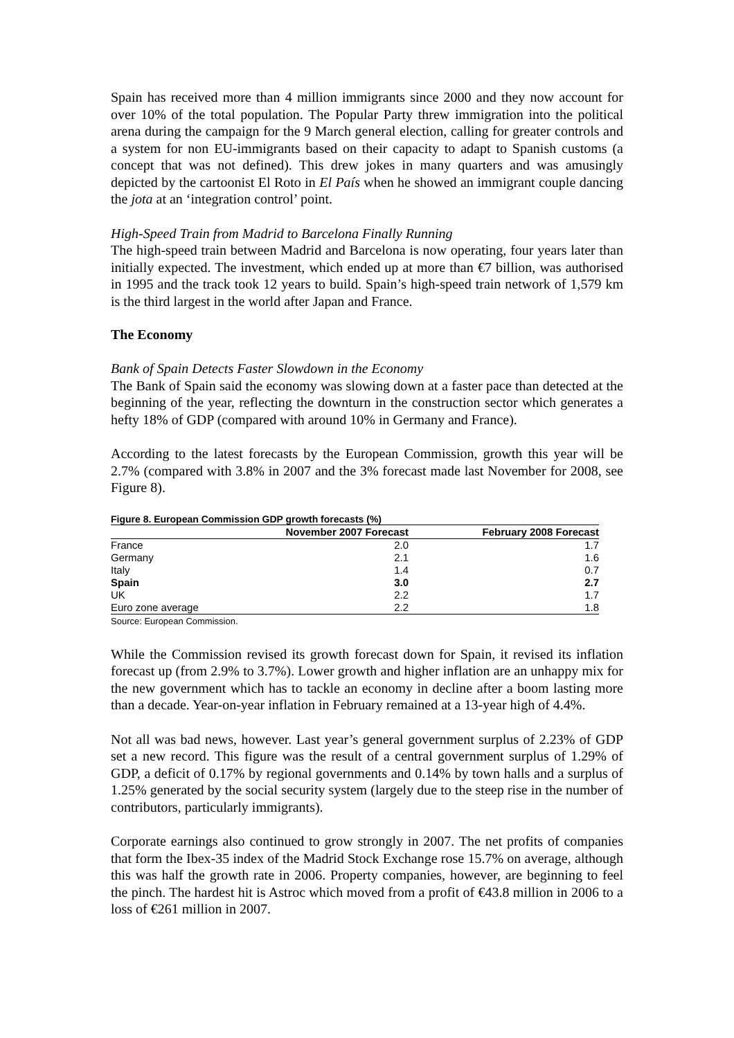Spain has received more than 4 million immigrants since 2000 and they now account for over 10% of the total population. The Popular Party threw immigration into the political arena during the campaign for the 9 March general election, calling for greater controls and a system for non EU-immigrants based on their capacity to adapt to Spanish customs (a concept that was not defined). This drew jokes in many quarters and was amusingly depicted by the cartoonist El Roto in El País when he showed an immigrant couple dancing the jota at an ‘integration control’ point.
High-Speed Train from Madrid to Barcelona Finally Running
The high-speed train between Madrid and Barcelona is now operating, four years later than initially expected. The investment, which ended up at more than €7 billion, was authorised in 1995 and the track took 12 years to build. Spain’s high-speed train network of 1,579 km is the third largest in the world after Japan and France.
The Economy
Bank of Spain Detects Faster Slowdown in the Economy
The Bank of Spain said the economy was slowing down at a faster pace than detected at the beginning of the year, reflecting the downturn in the construction sector which generates a hefty 18% of GDP (compared with around 10% in Germany and France).
According to the latest forecasts by the European Commission, growth this year will be 2.7% (compared with 3.8% in 2007 and the 3% forecast made last November for 2008, see Figure 8).
Figure 8. European Commission GDP growth forecasts (%)
| | November 2007 Forecast | February 2008 Forecast |
| --- | --- | --- |
| France | 2.0 | 1.7 |
| Germany | 2.1 | 1.6 |
| Italy | 1.4 | 0.7 |
| Spain | 3.0 | 2.7 |
| UK | 2.2 | 1.7 |
| Euro zone average | 2.2 | 1.8 |
Source: European Commission.
While the Commission revised its growth forecast down for Spain, it revised its inflation forecast up (from 2.9% to 3.7%). Lower growth and higher inflation are an unhappy mix for the new government which has to tackle an economy in decline after a boom lasting more than a decade. Year-on-year inflation in February remained at a 13-year high of 4.4%.
Not all was bad news, however. Last year’s general government surplus of 2.23% of GDP set a new record. This figure was the result of a central government surplus of 1.29% of GDP, a deficit of 0.17% by regional governments and 0.14% by town halls and a surplus of 1.25% generated by the social security system (largely due to the steep rise in the number of contributors, particularly immigrants).
Corporate earnings also continued to grow strongly in 2007. The net profits of companies that form the Ibex-35 index of the Madrid Stock Exchange rose 15.7% on average, although this was half the growth rate in 2006. Property companies, however, are beginning to feel the pinch. The hardest hit is Astroc which moved from a profit of €43.8 million in 2006 to a loss of €261 million in 2007.